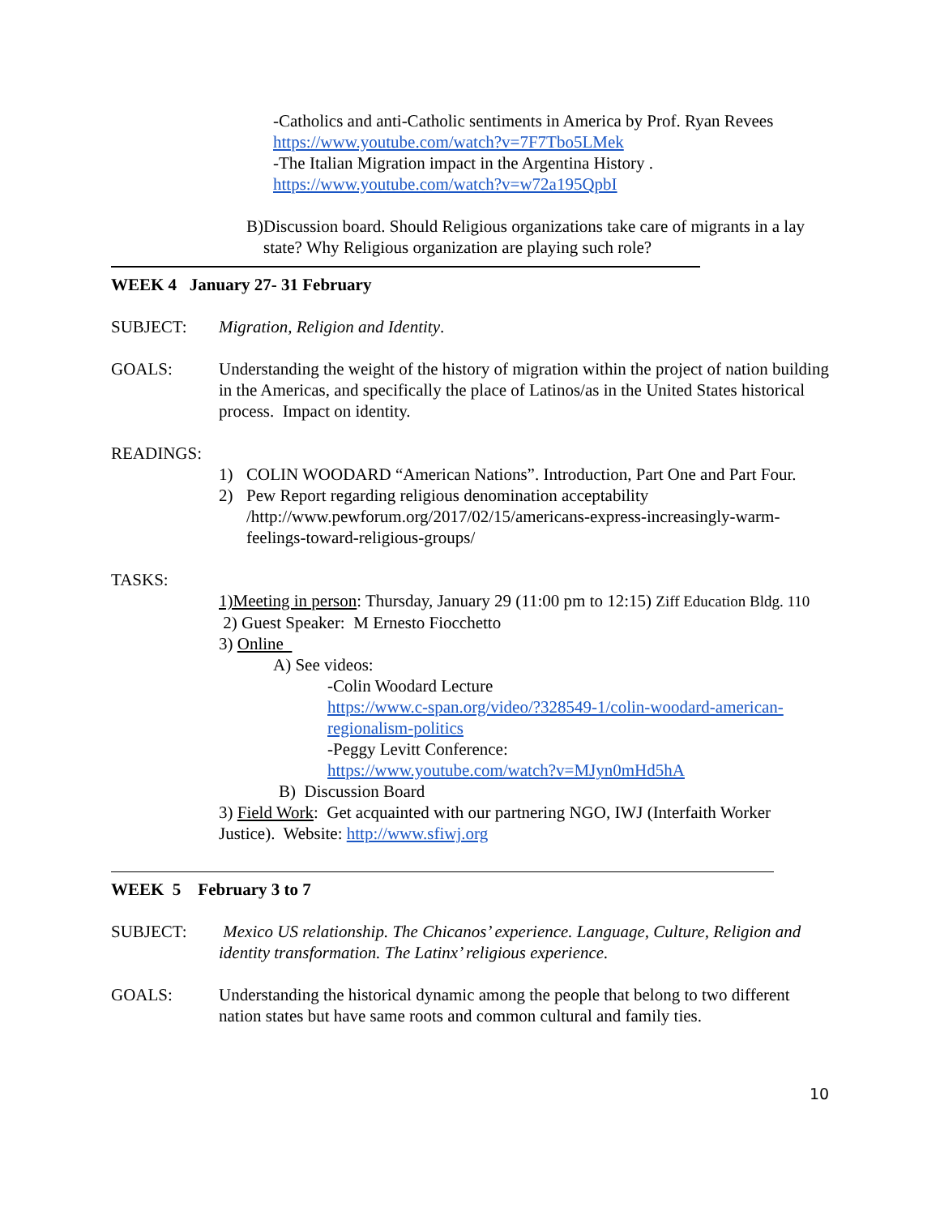-Catholics and anti-Catholic sentiments in America by Prof. Ryan Revees
https://www.youtube.com/watch?v=7F7Tbo5LMek
-The Italian Migration impact in the Argentina History .
https://www.youtube.com/watch?v=w72a195QpbI
B) Discussion board. Should Religious organizations take care of migrants in a lay state? Why Religious organization are playing such role?
WEEK 4 January 27- 31 February
SUBJECT: Migration, Religion and Identity.
GOALS: Understanding the weight of the history of migration within the project of nation building in the Americas, and specifically the place of Latinos/as in the United States historical process. Impact on identity.
READINGS:
1) COLIN WOODARD “American Nations”. Introduction, Part One and Part Four.
2) Pew Report regarding religious denomination acceptability /http://www.pewforum.org/2017/02/15/americans-express-increasingly-warm-feelings-toward-religious-groups/
TASKS:
1)Meeting in person: Thursday, January 29 (11:00 pm to 12:15) Ziff Education Bldg. 110
2) Guest Speaker: M Ernesto Fiocchetto
3) Online
A) See videos:
-Colin Woodard Lecture
https://www.c-span.org/video/?328549-1/colin-woodard-american-regionalism-politics
-Peggy Levitt Conference:
https://www.youtube.com/watch?v=MJyn0mHd5hA
B) Discussion Board
3) Field Work: Get acquainted with our partnering NGO, IWJ (Interfaith Worker Justice). Website: http://www.sfiwj.org
WEEK 5 February 3 to 7
SUBJECT: Mexico US relationship. The Chicanos’ experience. Language, Culture, Religion and identity transformation. The Latinx’ religious experience.
GOALS: Understanding the historical dynamic among the people that belong to two different nation states but have same roots and common cultural and family ties.
10